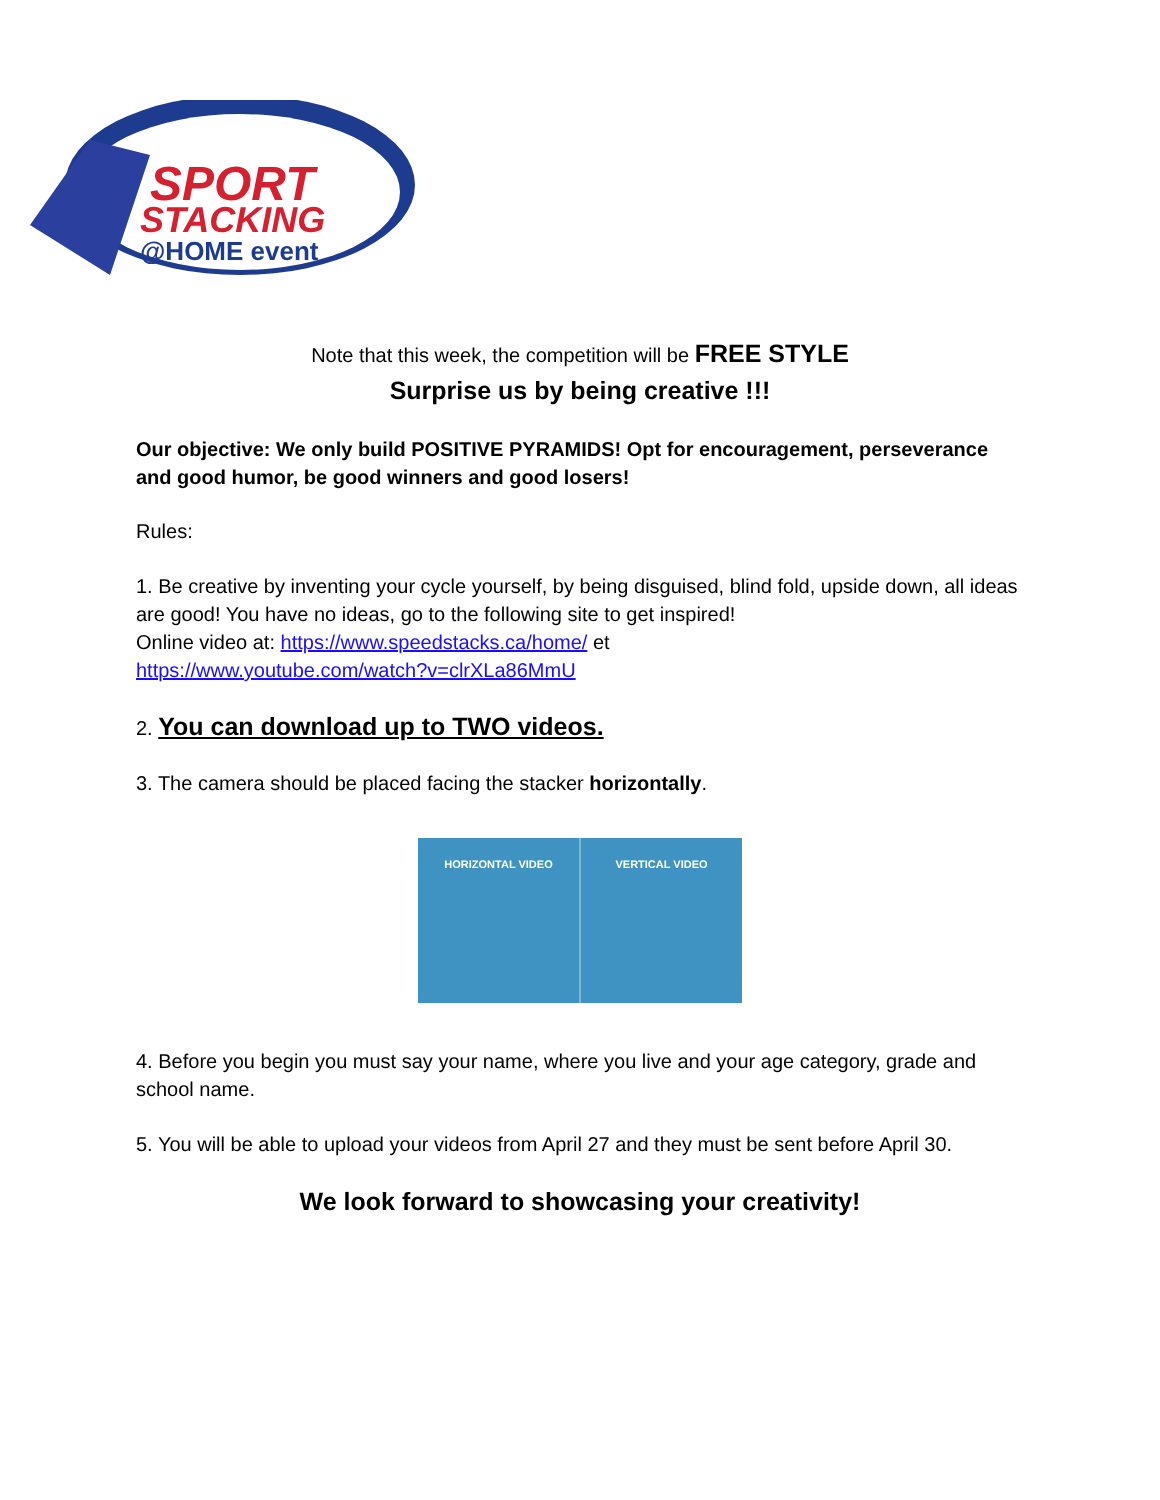SPORT
STACKING
@HOME event
Note that this week, the competition will be FREE STYLE
Surprise us by being creative !!!
Our objective: We only build POSITIVE PYRAMIDS! Opt for encouragement, perseverance and good humor, be good winners and good losers!
Rules:
1. Be creative by inventing your cycle yourself, by being disguised, blind fold, upside down, all ideas are good! You have no ideas, go to the following site to get inspired!
Online video at: https://www.speedstacks.ca/home/ et
https://www.youtube.com/watch?v=clrXLa86MmU
2. You can download up to TWO videos.
3. The camera should be placed facing the stacker horizontally.
HORIZONTAL VIDEO VERTICAL VIDEO
4. Before you begin you must say your name, where you live and your age category, grade and school name.
5. You will be able to upload your videos from April 27 and they must be sent before April 30.
We look forward to showcasing your creativity!